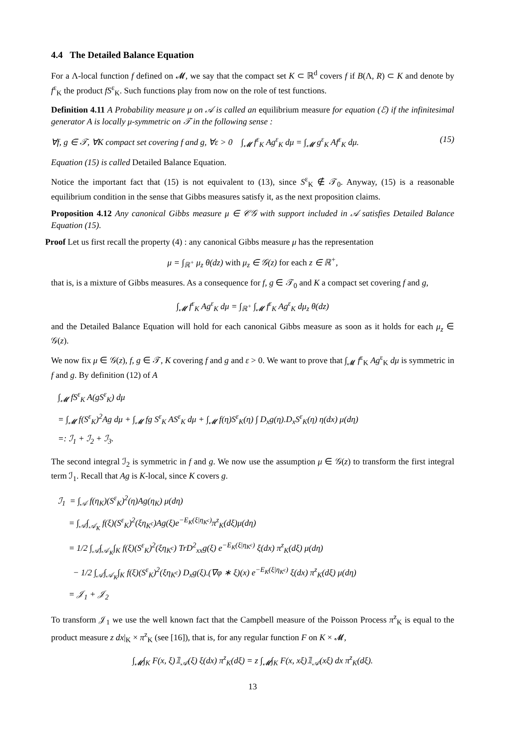4.4 The Detailed Balance Equation
For a Λ-local function f defined on 𝓜, we say that the compact set K ⊂ ℝ<sup>d</sup> covers f if B(Λ, R) ⊂ K and denote by f<sup>ε</sup><sub>K</sub> the product fS<sup>ε</sup><sub>K</sub>. Such functions play from now on the role of test functions.
Definition 4.11 A Probability measure μ on 𝒜 is called an equilibrium measure for equation (ℰ) if the infinitesimal generator A is locally μ-symmetric on 𝒯 in the following sense :
∀f, g ∈ 𝒯, ∀K compact set covering f and g, ∀ε > 0 ∫<sub>𝓜</sub> f<sup>ε</sup><sub>K</sub> Ag<sup>ε</sup><sub>K</sub> dμ = ∫<sub>𝓜</sub> g<sup>ε</sup><sub>K</sub> Af<sup>ε</sup><sub>K</sub> dμ. (15)
Equation (15) is called Detailed Balance Equation.
Notice the important fact that (15) is not equivalent to (13), since S<sup>ε</sup><sub>K</sub> ∉ 𝒯<sub>0</sub>. Anyway, (15) is a reasonable equilibrium condition in the sense that Gibbs measures satisfy it, as the next proposition claims.
Proposition 4.12 Any canonical Gibbs measure μ ∈ 𝒞𝒢 with support included in 𝒜 satisfies Detailed Balance Equation (15).
Proof Let us first recall the property (4) : any canonical Gibbs measure μ has the representation
μ = ∫<sub>ℝ<sup>+</sup></sub> μ<sub>z</sub> θ(dz) with μ<sub>z</sub> ∈ 𝒢(z) for each z ∈ ℝ<sup>+</sup>,
that is, is a mixture of Gibbs measures. As a consequence for f, g ∈ 𝒯<sub>0</sub> and K a compact set covering f and g,
∫<sub>𝓜</sub> f<sup>ε</sup><sub>K</sub> Ag<sup>ε</sup><sub>K</sub> dμ = ∫<sub>ℝ<sup>+</sup></sub> ∫<sub>𝓜</sub> f<sup>ε</sup><sub>K</sub> Ag<sup>ε</sup><sub>K</sub> dμ<sub>z</sub> θ(dz)
and the Detailed Balance Equation will hold for each canonical Gibbs measure as soon as it holds for each μ<sub>z</sub> ∈ 𝒢(z).
We now fix μ ∈ 𝒢(z), f, g ∈ 𝒯, K covering f and g and ε > 0. We want to prove that ∫<sub>𝓜</sub> f<sup>ε</sup><sub>K</sub> Ag<sup>ε</sup><sub>K</sub> dμ is symmetric in f and g. By definition (12) of A
∫<sub>𝓜</sub> fS<sup>ε</sup><sub>K</sub> A(gS<sup>ε</sup><sub>K</sub>) dμ
= ∫<sub>𝓜</sub> f(S<sup>ε</sup><sub>K</sub>)<sup>2</sup>Ag dμ + ∫<sub>𝓜</sub> fg S<sup>ε</sup><sub>K</sub> AS<sup>ε</sup><sub>K</sub> dμ + ∫<sub>𝓜</sub> f(η)S<sup>ε</sup><sub>K</sub>(η) ∫ D<sub>x</sub>g(η).D<sub>x</sub>S<sup>ε</sup><sub>K</sub>(η) η(dx) μ(dη)
=: ℐ<sub>1</sub> + ℐ<sub>2</sub> + ℐ<sub>3</sub>.
The second integral ℐ<sub>2</sub> is symmetric in f and g. We now use the assumption μ ∈ 𝒢(z) to transform the first integral term ℐ<sub>1</sub>. Recall that Ag is K-local, since K covers g.
ℐ<sub>1</sub> = ∫<sub>𝒜</sub> f(η<sub>K</sub>)(S<sup>ε</sup><sub>K</sub>)<sup>2</sup>(η)Ag(η<sub>K</sub>) μ(dη)
= ∫<sub>𝒜</sub>∫<sub>𝒜<sub>K</sub></sub> f(ξ)(S<sup>ε</sup><sub>K</sub>)<sup>2</sup>(ξη<sub>K<sup>c</sup></sub>)Ag(ξ)e<sup>−E<sub>K</sub>(ξ|η<sub>K<sup>c</sup></sub>)</sup>π<sup>z</sup><sub>K</sub>(dξ)μ(dη)
= 1/2 ∫<sub>𝒜</sub>∫<sub>𝒜<sub>K</sub></sub>∫<sub>K</sub> f(ξ)(S<sup>ε</sup><sub>K</sub>)<sup>2</sup>(ξη<sub>K<sup>c</sup></sub>) TrD<sup>2</sup><sub>xx</sub>g(ξ) e<sup>−E<sub>K</sub>(ξ|η<sub>K<sup>c</sup></sub>)</sup> ξ(dx) π<sup>z</sup><sub>K</sub>(dξ) μ(dη)
− 1/2 ∫<sub>𝒜</sub>∫<sub>𝒜<sub>K</sub></sub>∫<sub>K</sub> f(ξ)(S<sup>ε</sup><sub>K</sub>)<sup>2</sup>(ξη<sub>K<sup>c</sup></sub>) D<sub>x</sub>g(ξ).(∇φ ∗ ξ)(x) e<sup>−E<sub>K</sub>(ξ|η<sub>K<sup>c</sup></sub>)</sup> ξ(dx) π<sup>z</sup><sub>K</sub>(dξ) μ(dη)
= 𝒥<sub>1</sub> + 𝒥<sub>2</sub>
To transform 𝒥<sub>1</sub> we use the well known fact that the Campbell measure of the Poisson Process π<sup>z</sup><sub>K</sub> is equal to the product measure z dx|<sub>K</sub> × π<sup>z</sup><sub>K</sub> (see [16]), that is, for any regular function F on K × 𝓜,
∫<sub>𝓜</sub>∫<sub>K</sub> F(x, ξ)𝟙<sub>𝒜</sub>(ξ) ξ(dx) π<sup>z</sup><sub>K</sub>(dξ) = z ∫<sub>𝓜</sub>∫<sub>K</sub> F(x, xξ)𝟙<sub>𝒜</sub>(xξ) dx π<sup>z</sup><sub>K</sub>(dξ).
13